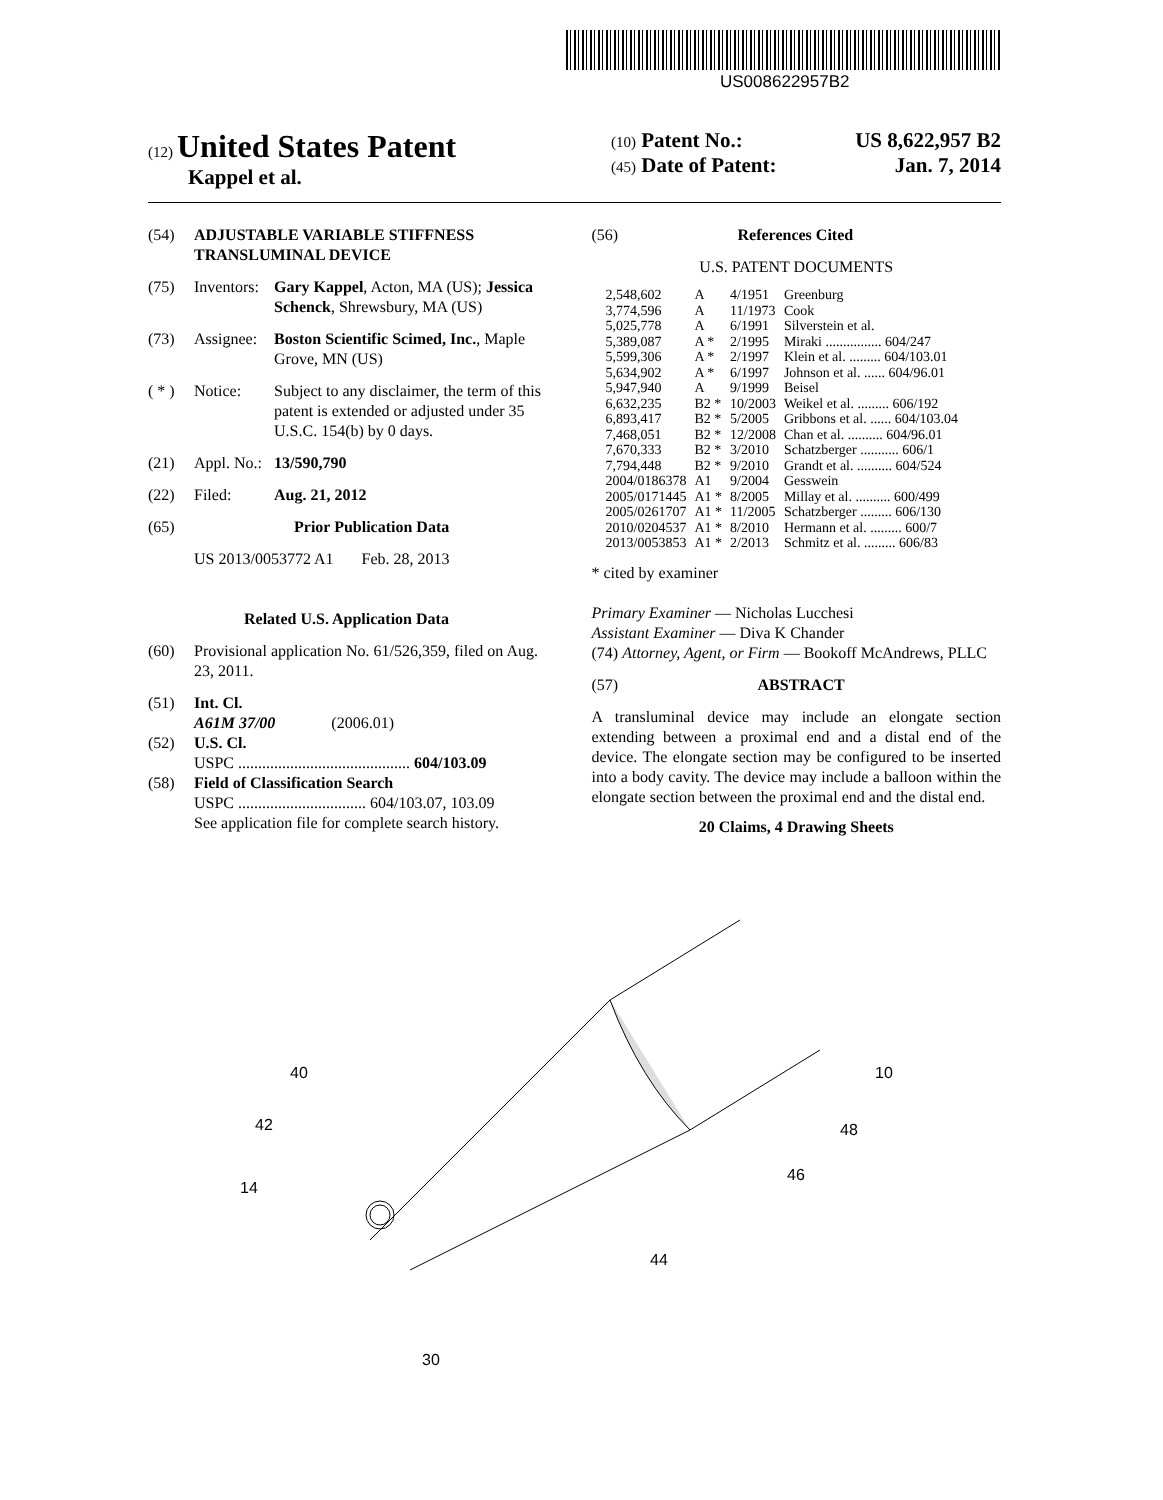US008622957B2
(12) United States Patent
Kappel et al.
(10) Patent No.: US 8,622,957 B2
(45) Date of Patent: Jan. 7, 2014
(54) ADJUSTABLE VARIABLE STIFFNESS TRANSLUMINAL DEVICE
(75) Inventors: Gary Kappel, Acton, MA (US); Jessica Schenck, Shrewsbury, MA (US)
(73) Assignee: Boston Scientific Scimed, Inc., Maple Grove, MN (US)
( * ) Notice: Subject to any disclaimer, the term of this patent is extended or adjusted under 35 U.S.C. 154(b) by 0 days.
(21) Appl. No.: 13/590,790
(22) Filed: Aug. 21, 2012
(65) Prior Publication Data
US 2013/0053772 A1 Feb. 28, 2013
Related U.S. Application Data
(60) Provisional application No. 61/526,359, filed on Aug. 23, 2011.
(51) Int. Cl.
A61M 37/00 (2006.01)
(52) U.S. Cl.
USPC ........................................... 604/103.09
(58) Field of Classification Search
USPC ................................ 604/103.07, 103.09
See application file for complete search history.
(56) References Cited
U.S. PATENT DOCUMENTS
| 2,548,602 | A | 4/1951 | Greenburg |
| 3,774,596 | A | 11/1973 | Cook |
| 5,025,778 | A | 6/1991 | Silverstein et al. |
| 5,389,087 | A * | 2/1995 | Miraki ................ 604/247 |
| 5,599,306 | A * | 2/1997 | Klein et al. ......... 604/103.01 |
| 5,634,902 | A * | 6/1997 | Johnson et al. ...... 604/96.01 |
| 5,947,940 | A | 9/1999 | Beisel |
| 6,632,235 | B2 * | 10/2003 | Weikel et al. ......... 606/192 |
| 6,893,417 | B2 * | 5/2005 | Gribbons et al. ...... 604/103.04 |
| 7,468,051 | B2 * | 12/2008 | Chan et al. .......... 604/96.01 |
| 7,670,333 | B2 * | 3/2010 | Schatzberger ........... 606/1 |
| 7,794,448 | B2 * | 9/2010 | Grandt et al. .......... 604/524 |
| 2004/0186378 | A1 | 9/2004 | Gesswein |
| 2005/0171445 | A1 * | 8/2005 | Millay et al. .......... 600/499 |
| 2005/0261707 | A1 * | 11/2005 | Schatzberger ......... 606/130 |
| 2010/0204537 | A1 * | 8/2010 | Hermann et al. ......... 600/7 |
| 2013/0053853 | A1 * | 2/2013 | Schmitz et al. ......... 606/83 |
* cited by examiner
Primary Examiner — Nicholas Lucchesi
Assistant Examiner — Diva K Chander
(74) Attorney, Agent, or Firm — Bookoff McAndrews, PLLC
(57) ABSTRACT
A transluminal device may include an elongate section extending between a proximal end and a distal end of the device. The elongate section may be configured to be inserted into a body cavity. The device may include a balloon within the elongate section between the proximal end and the distal end.
20 Claims, 4 Drawing Sheets
40
42
14
10
48
46
44
30